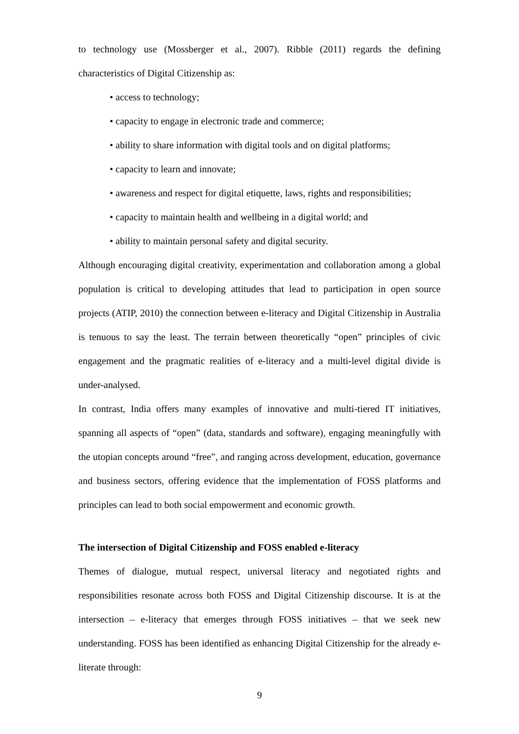to technology use (Mossberger et al., 2007). Ribble (2011) regards the defining characteristics of Digital Citizenship as:
• access to technology;
• capacity to engage in electronic trade and commerce;
• ability to share information with digital tools and on digital platforms;
• capacity to learn and innovate;
• awareness and respect for digital etiquette, laws, rights and responsibilities;
• capacity to maintain health and wellbeing in a digital world; and
• ability to maintain personal safety and digital security.
Although encouraging digital creativity, experimentation and collaboration among a global population is critical to developing attitudes that lead to participation in open source projects (ATIP, 2010) the connection between e-literacy and Digital Citizenship in Australia is tenuous to say the least. The terrain between theoretically “open” principles of civic engagement and the pragmatic realities of e-literacy and a multi-level digital divide is under-analysed.
In contrast, India offers many examples of innovative and multi-tiered IT initiatives, spanning all aspects of “open” (data, standards and software), engaging meaningfully with the utopian concepts around “free”, and ranging across development, education, governance and business sectors, offering evidence that the implementation of FOSS platforms and principles can lead to both social empowerment and economic growth.
The intersection of Digital Citizenship and FOSS enabled e-literacy
Themes of dialogue, mutual respect, universal literacy and negotiated rights and responsibilities resonate across both FOSS and Digital Citizenship discourse. It is at the intersection – e-literacy that emerges through FOSS initiatives – that we seek new understanding. FOSS has been identified as enhancing Digital Citizenship for the already e-literate through:
9